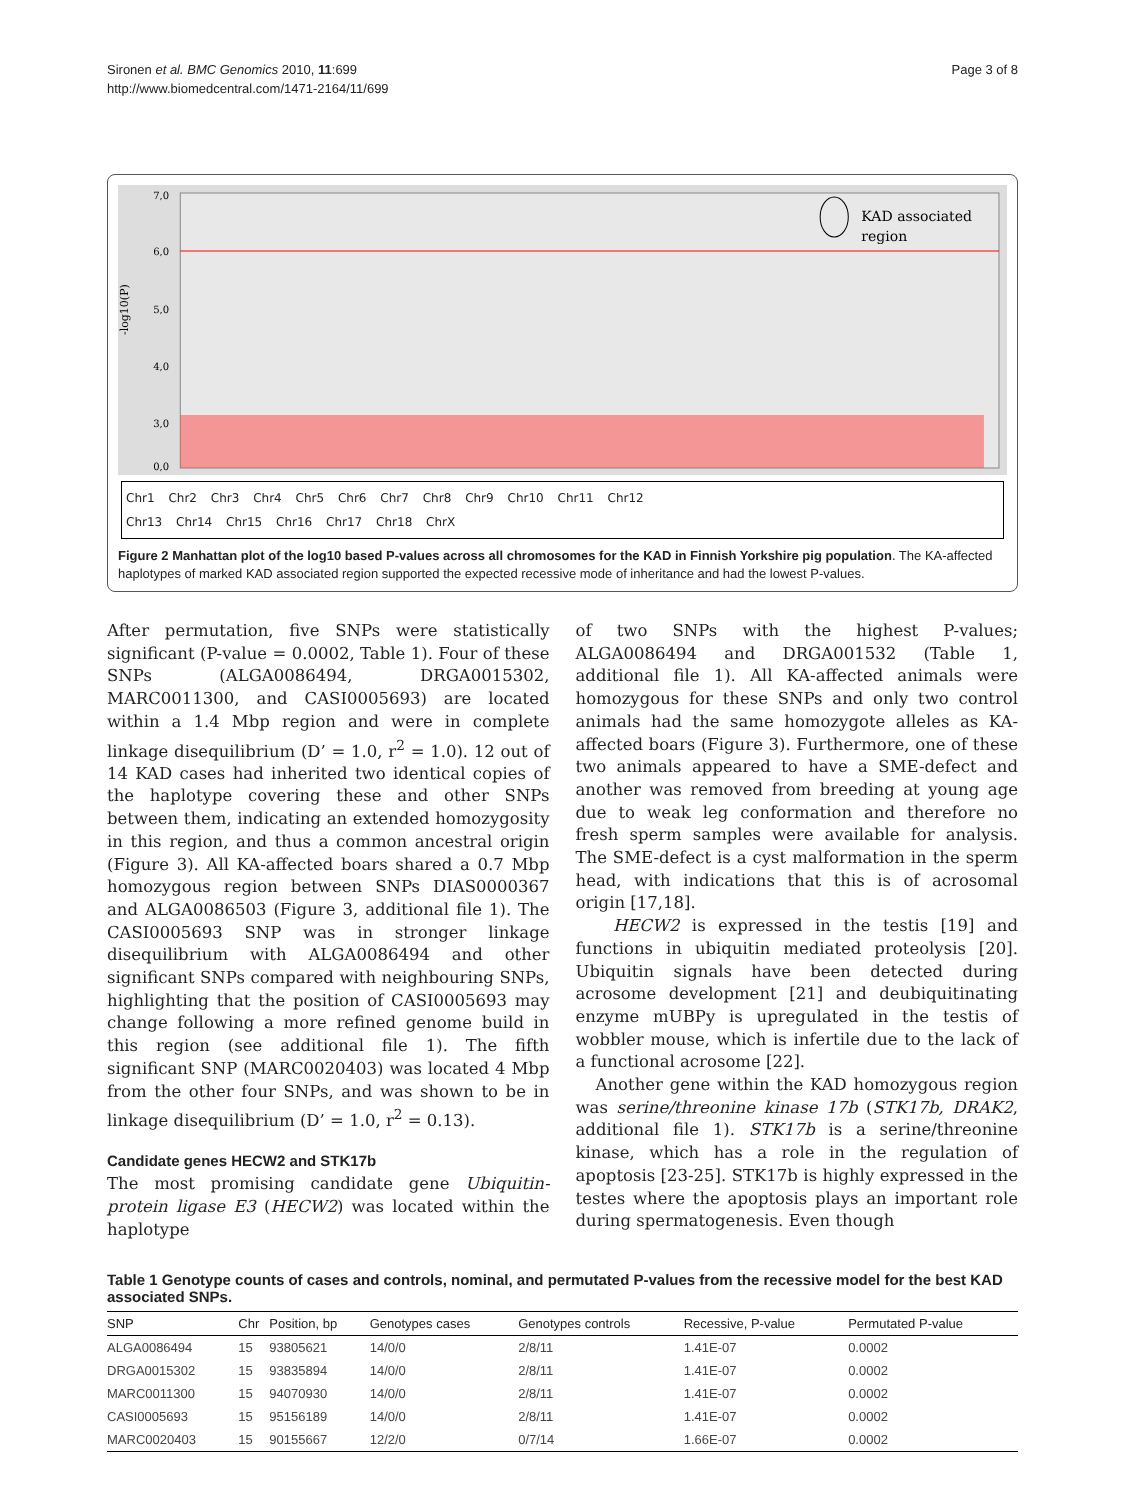Sironen et al. BMC Genomics 2010, 11:699
http://www.biomedcentral.com/1471-2164/11/699
Page 3 of 8
-log10(P)
7,0
6,0
5,0
4,0
3,0
0,0
KAD associated
region
Chr1 Chr2 Chr3 Chr4 Chr5 Chr6 Chr7 Chr8 Chr9 Chr10 Chr11 Chr12
Chr13 Chr14 Chr15 Chr16 Chr17 Chr18 ChrX
Figure 2 Manhattan plot of the log10 based P-values across all chromosomes for the KAD in Finnish Yorkshire pig population. The KA-affected haplotypes of marked KAD associated region supported the expected recessive mode of inheritance and had the lowest P-values.
After permutation, five SNPs were statistically significant (P-value = 0.0002, Table 1). Four of these SNPs (ALGA0086494, DRGA0015302, MARC0011300, and CASI0005693) are located within a 1.4 Mbp region and were in complete linkage disequilibrium (D’ = 1.0, r<sup>2</sup> = 1.0). 12 out of 14 KAD cases had inherited two identical copies of the haplotype covering these and other SNPs between them, indicating an extended homozygosity in this region, and thus a common ancestral origin (Figure 3). All KA-affected boars shared a 0.7 Mbp homozygous region between SNPs DIAS0000367 and ALGA0086503 (Figure 3, additional file 1). The CASI0005693 SNP was in stronger linkage disequilibrium with ALGA0086494 and other significant SNPs compared with neighbouring SNPs, highlighting that the position of CASI0005693 may change following a more refined genome build in this region (see additional file 1). The fifth significant SNP (MARC0020403) was located 4 Mbp from the other four SNPs, and was shown to be in linkage disequilibrium (D’ = 1.0, r<sup>2</sup> = 0.13).
Candidate genes HECW2 and STK17b
The most promising candidate gene Ubiquitin-protein ligase E3 (HECW2) was located within the haplotype
of two SNPs with the highest P-values; ALGA0086494 and DRGA001532 (Table 1, additional file 1). All KA-affected animals were homozygous for these SNPs and only two control animals had the same homozygote alleles as KA-affected boars (Figure 3). Furthermore, one of these two animals appeared to have a SME-defect and another was removed from breeding at young age due to weak leg conformation and therefore no fresh sperm samples were available for analysis. The SME-defect is a cyst malformation in the sperm head, with indications that this is of acrosomal origin [17,18].
HECW2 is expressed in the testis [19] and functions in ubiquitin mediated proteolysis [20]. Ubiquitin signals have been detected during acrosome development [21] and deubiquitinating enzyme mUBPy is upregulated in the testis of wobbler mouse, which is infertile due to the lack of a functional acrosome [22].
Another gene within the KAD homozygous region was serine/threonine kinase 17b (STK17b, DRAK2, additional file 1). STK17b is a serine/threonine kinase, which has a role in the regulation of apoptosis [23-25]. STK17b is highly expressed in the testes where the apoptosis plays an important role during spermatogenesis. Even though
Table 1 Genotype counts of cases and controls, nominal, and permutated P-values from the recessive model for the best KAD associated SNPs.
| SNP | Chr | Position, bp | Genotypes cases | Genotypes controls | Recessive, P-value | Permutated P-value |
| --- | --- | --- | --- | --- | --- | --- |
| ALGA0086494 | 15 | 93805621 | 14/0/0 | 2/8/11 | 1.41E-07 | 0.0002 |
| DRGA0015302 | 15 | 93835894 | 14/0/0 | 2/8/11 | 1.41E-07 | 0.0002 |
| MARC0011300 | 15 | 94070930 | 14/0/0 | 2/8/11 | 1.41E-07 | 0.0002 |
| CASI0005693 | 15 | 95156189 | 14/0/0 | 2/8/11 | 1.41E-07 | 0.0002 |
| MARC0020403 | 15 | 90155667 | 12/2/0 | 0/7/14 | 1.66E-07 | 0.0002 |